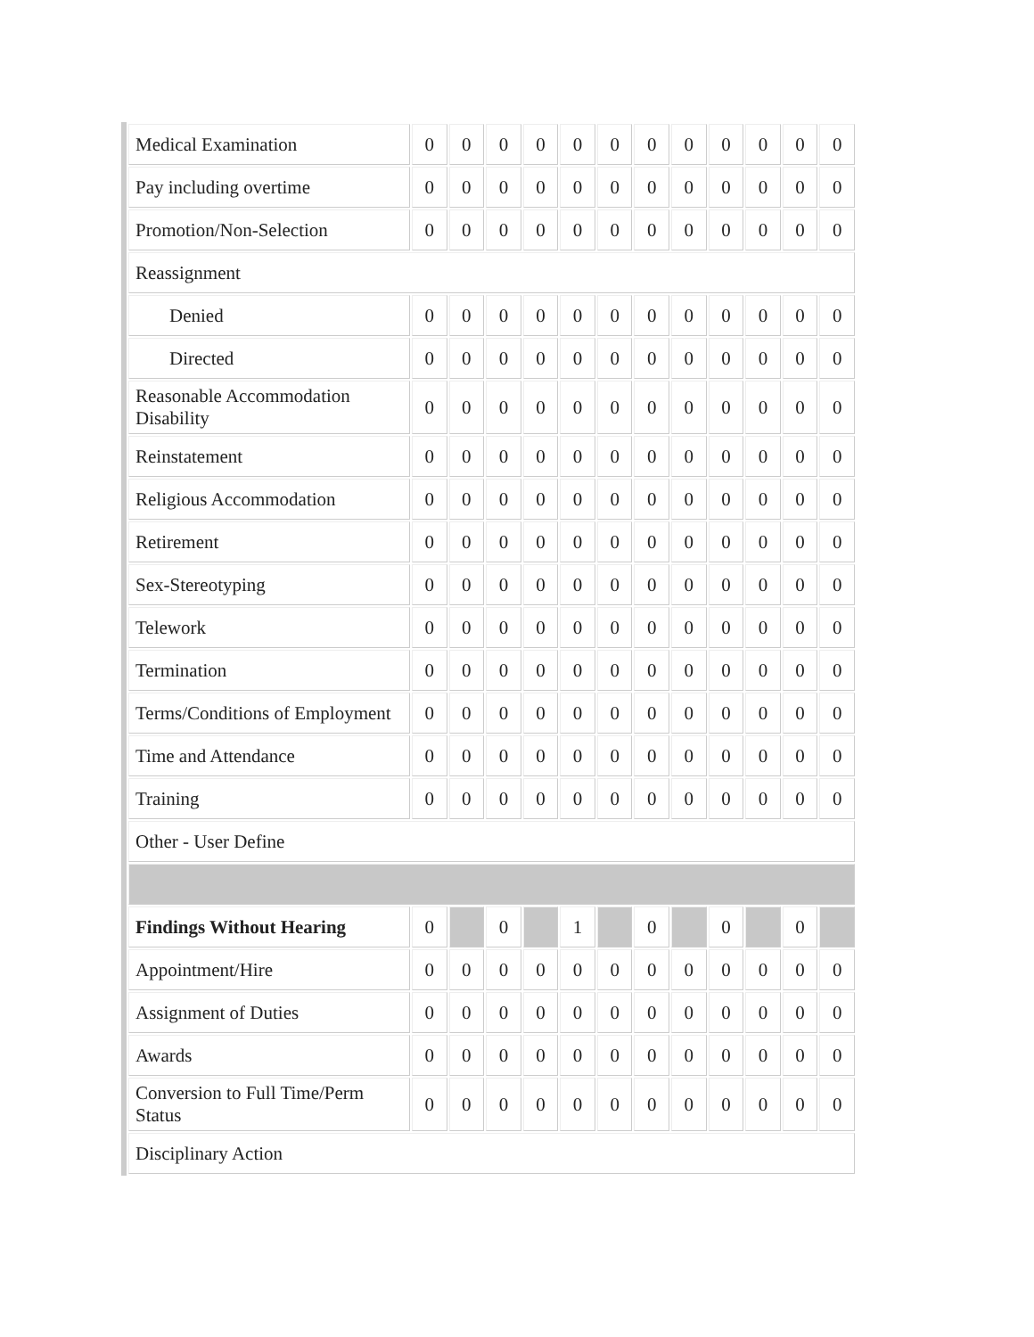| Medical Examination | 0 | 0 | 0 | 0 | 0 | 0 | 0 | 0 | 0 | 0 | 0 | 0 |
| Pay including overtime | 0 | 0 | 0 | 0 | 0 | 0 | 0 | 0 | 0 | 0 | 0 | 0 |
| Promotion/Non-Selection | 0 | 0 | 0 | 0 | 0 | 0 | 0 | 0 | 0 | 0 | 0 | 0 |
| Reassignment | | | | | | | | | | | | |
| Denied | 0 | 0 | 0 | 0 | 0 | 0 | 0 | 0 | 0 | 0 | 0 | 0 |
| Directed | 0 | 0 | 0 | 0 | 0 | 0 | 0 | 0 | 0 | 0 | 0 | 0 |
| Reasonable Accommodation Disability | 0 | 0 | 0 | 0 | 0 | 0 | 0 | 0 | 0 | 0 | 0 | 0 |
| Reinstatement | 0 | 0 | 0 | 0 | 0 | 0 | 0 | 0 | 0 | 0 | 0 | 0 |
| Religious Accommodation | 0 | 0 | 0 | 0 | 0 | 0 | 0 | 0 | 0 | 0 | 0 | 0 |
| Retirement | 0 | 0 | 0 | 0 | 0 | 0 | 0 | 0 | 0 | 0 | 0 | 0 |
| Sex-Stereotyping | 0 | 0 | 0 | 0 | 0 | 0 | 0 | 0 | 0 | 0 | 0 | 0 |
| Telework | 0 | 0 | 0 | 0 | 0 | 0 | 0 | 0 | 0 | 0 | 0 | 0 |
| Termination | 0 | 0 | 0 | 0 | 0 | 0 | 0 | 0 | 0 | 0 | 0 | 0 |
| Terms/Conditions of Employment | 0 | 0 | 0 | 0 | 0 | 0 | 0 | 0 | 0 | 0 | 0 | 0 |
| Time and Attendance | 0 | 0 | 0 | 0 | 0 | 0 | 0 | 0 | 0 | 0 | 0 | 0 |
| Training | 0 | 0 | 0 | 0 | 0 | 0 | 0 | 0 | 0 | 0 | 0 | 0 |
| Other - User Define | | | | | | | | | | | | |
| Findings Without Hearing | 0 | | 0 | | 1 | | 0 | | 0 | | 0 | |
| Appointment/Hire | 0 | 0 | 0 | 0 | 0 | 0 | 0 | 0 | 0 | 0 | 0 | 0 |
| Assignment of Duties | 0 | 0 | 0 | 0 | 0 | 0 | 0 | 0 | 0 | 0 | 0 | 0 |
| Awards | 0 | 0 | 0 | 0 | 0 | 0 | 0 | 0 | 0 | 0 | 0 | 0 |
| Conversion to Full Time/Perm Status | 0 | 0 | 0 | 0 | 0 | 0 | 0 | 0 | 0 | 0 | 0 | 0 |
| Disciplinary Action | | | | | | | | | | | | |